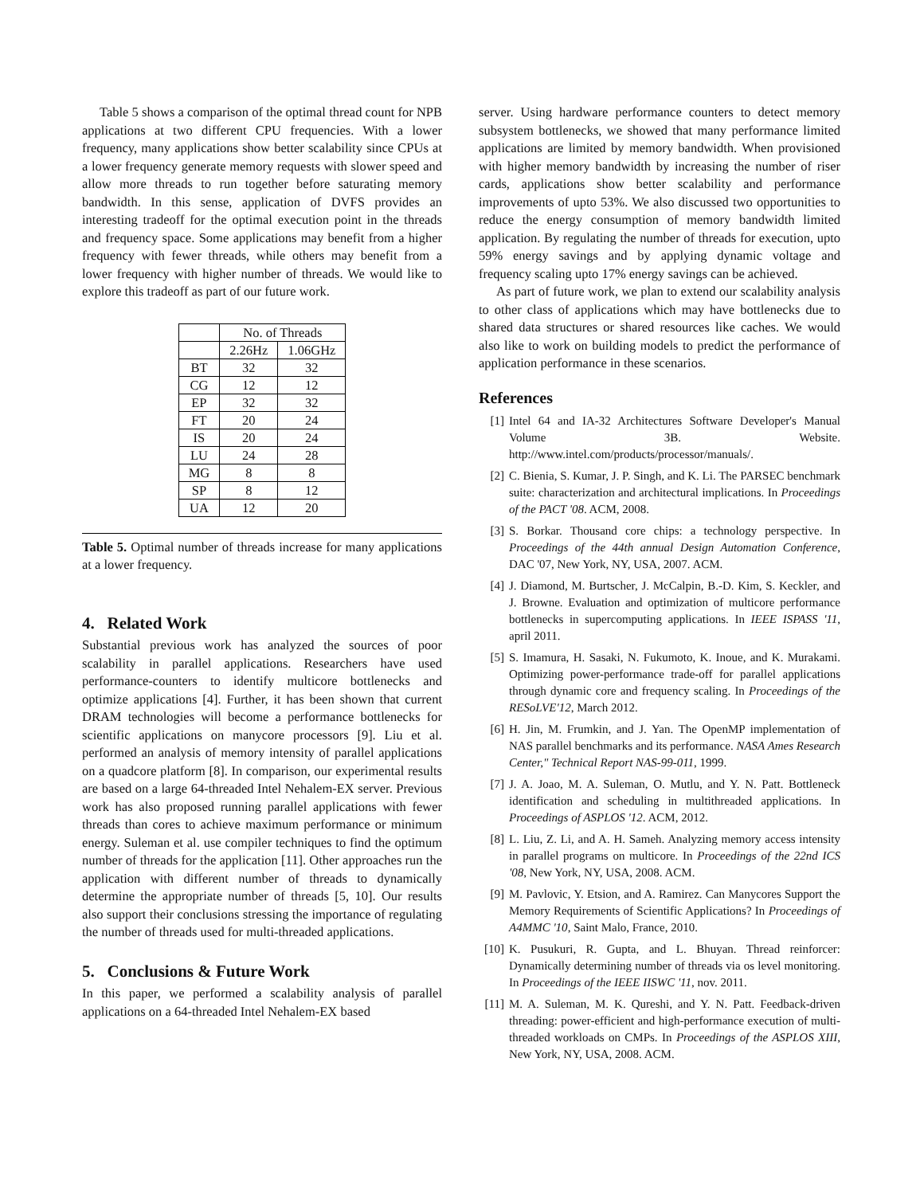Table 5 shows a comparison of the optimal thread count for NPB applications at two different CPU frequencies. With a lower frequency, many applications show better scalability since CPUs at a lower frequency generate memory requests with slower speed and allow more threads to run together before saturating memory bandwidth. In this sense, application of DVFS provides an interesting tradeoff for the optimal execution point in the threads and frequency space. Some applications may benefit from a higher frequency with fewer threads, while others may benefit from a lower frequency with higher number of threads. We would like to explore this tradeoff as part of our future work.
| | No. of Threads | |
| --- | --- | --- |
| | 2.26Hz | 1.06GHz |
| BT | 32 | 32 |
| CG | 12 | 12 |
| EP | 32 | 32 |
| FT | 20 | 24 |
| IS | 20 | 24 |
| LU | 24 | 28 |
| MG | 8 | 8 |
| SP | 8 | 12 |
| UA | 12 | 20 |
Table 5. Optimal number of threads increase for many applications at a lower frequency.
4. Related Work
Substantial previous work has analyzed the sources of poor scalability in parallel applications. Researchers have used performance-counters to identify multicore bottlenecks and optimize applications [4]. Further, it has been shown that current DRAM technologies will become a performance bottlenecks for scientific applications on manycore processors [9]. Liu et al. performed an analysis of memory intensity of parallel applications on a quadcore platform [8]. In comparison, our experimental results are based on a large 64-threaded Intel Nehalem-EX server. Previous work has also proposed running parallel applications with fewer threads than cores to achieve maximum performance or minimum energy. Suleman et al. use compiler techniques to find the optimum number of threads for the application [11]. Other approaches run the application with different number of threads to dynamically determine the appropriate number of threads [5, 10]. Our results also support their conclusions stressing the importance of regulating the number of threads used for multi-threaded applications.
5. Conclusions & Future Work
In this paper, we performed a scalability analysis of parallel applications on a 64-threaded Intel Nehalem-EX based
server. Using hardware performance counters to detect memory subsystem bottlenecks, we showed that many performance limited applications are limited by memory bandwidth. When provisioned with higher memory bandwidth by increasing the number of riser cards, applications show better scalability and performance improvements of upto 53%. We also discussed two opportunities to reduce the energy consumption of memory bandwidth limited application. By regulating the number of threads for execution, upto 59% energy savings and by applying dynamic voltage and frequency scaling upto 17% energy savings can be achieved.
As part of future work, we plan to extend our scalability analysis to other class of applications which may have bottlenecks due to shared data structures or shared resources like caches. We would also like to work on building models to predict the performance of application performance in these scenarios.
References
[1] Intel 64 and IA-32 Architectures Software Developer's Manual Volume 3B. Website. http://www.intel.com/products/processor/manuals/.
[2] C. Bienia, S. Kumar, J. P. Singh, and K. Li. The PARSEC benchmark suite: characterization and architectural implications. In Proceedings of the PACT '08. ACM, 2008.
[3] S. Borkar. Thousand core chips: a technology perspective. In Proceedings of the 44th annual Design Automation Conference, DAC '07, New York, NY, USA, 2007. ACM.
[4] J. Diamond, M. Burtscher, J. McCalpin, B.-D. Kim, S. Keckler, and J. Browne. Evaluation and optimization of multicore performance bottlenecks in supercomputing applications. In IEEE ISPASS '11, april 2011.
[5] S. Imamura, H. Sasaki, N. Fukumoto, K. Inoue, and K. Murakami. Optimizing power-performance trade-off for parallel applications through dynamic core and frequency scaling. In Proceedings of the RESoLVE'12, March 2012.
[6] H. Jin, M. Frumkin, and J. Yan. The OpenMP implementation of NAS parallel benchmarks and its performance. NASA Ames Research Center," Technical Report NAS-99-011, 1999.
[7] J. A. Joao, M. A. Suleman, O. Mutlu, and Y. N. Patt. Bottleneck identification and scheduling in multithreaded applications. In Proceedings of ASPLOS '12. ACM, 2012.
[8] L. Liu, Z. Li, and A. H. Sameh. Analyzing memory access intensity in parallel programs on multicore. In Proceedings of the 22nd ICS '08, New York, NY, USA, 2008. ACM.
[9] M. Pavlovic, Y. Etsion, and A. Ramirez. Can Manycores Support the Memory Requirements of Scientific Applications? In Proceedings of A4MMC '10, Saint Malo, France, 2010.
[10] K. Pusukuri, R. Gupta, and L. Bhuyan. Thread reinforcer: Dynamically determining number of threads via os level monitoring. In Proceedings of the IEEE IISWC '11, nov. 2011.
[11] M. A. Suleman, M. K. Qureshi, and Y. N. Patt. Feedback-driven threading: power-efficient and high-performance execution of multi-threaded workloads on CMPs. In Proceedings of the ASPLOS XIII, New York, NY, USA, 2008. ACM.